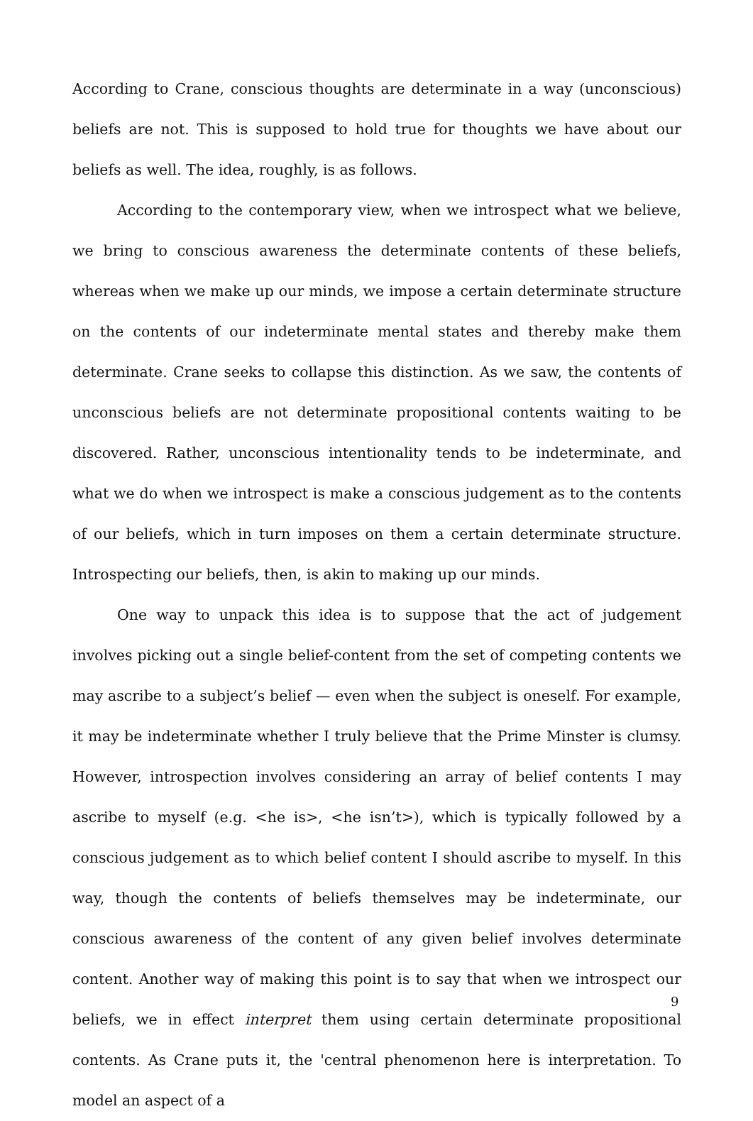According to Crane, conscious thoughts are determinate in a way (unconscious) beliefs are not. This is supposed to hold true for thoughts we have about our beliefs as well. The idea, roughly, is as follows.
According to the contemporary view, when we introspect what we believe, we bring to conscious awareness the determinate contents of these beliefs, whereas when we make up our minds, we impose a certain determinate structure on the contents of our indeterminate mental states and thereby make them determinate. Crane seeks to collapse this distinction. As we saw, the contents of unconscious beliefs are not determinate propositional contents waiting to be discovered. Rather, unconscious intentionality tends to be indeterminate, and what we do when we introspect is make a conscious judgement as to the contents of our beliefs, which in turn imposes on them a certain determinate structure. Introspecting our beliefs, then, is akin to making up our minds.
One way to unpack this idea is to suppose that the act of judgement involves picking out a single belief-content from the set of competing contents we may ascribe to a subject’s belief — even when the subject is oneself. For example, it may be indeterminate whether I truly believe that the Prime Minster is clumsy. However, introspection involves considering an array of belief contents I may ascribe to myself (e.g. <he is>, <he isn’t>), which is typically followed by a conscious judgement as to which belief content I should ascribe to myself. In this way, though the contents of beliefs themselves may be indeterminate, our conscious awareness of the content of any given belief involves determinate content. Another way of making this point is to say that when we introspect our beliefs, we in effect interpret them using certain determinate propositional contents. As Crane puts it, the 'central phenomenon here is interpretation. To model an aspect of a
9